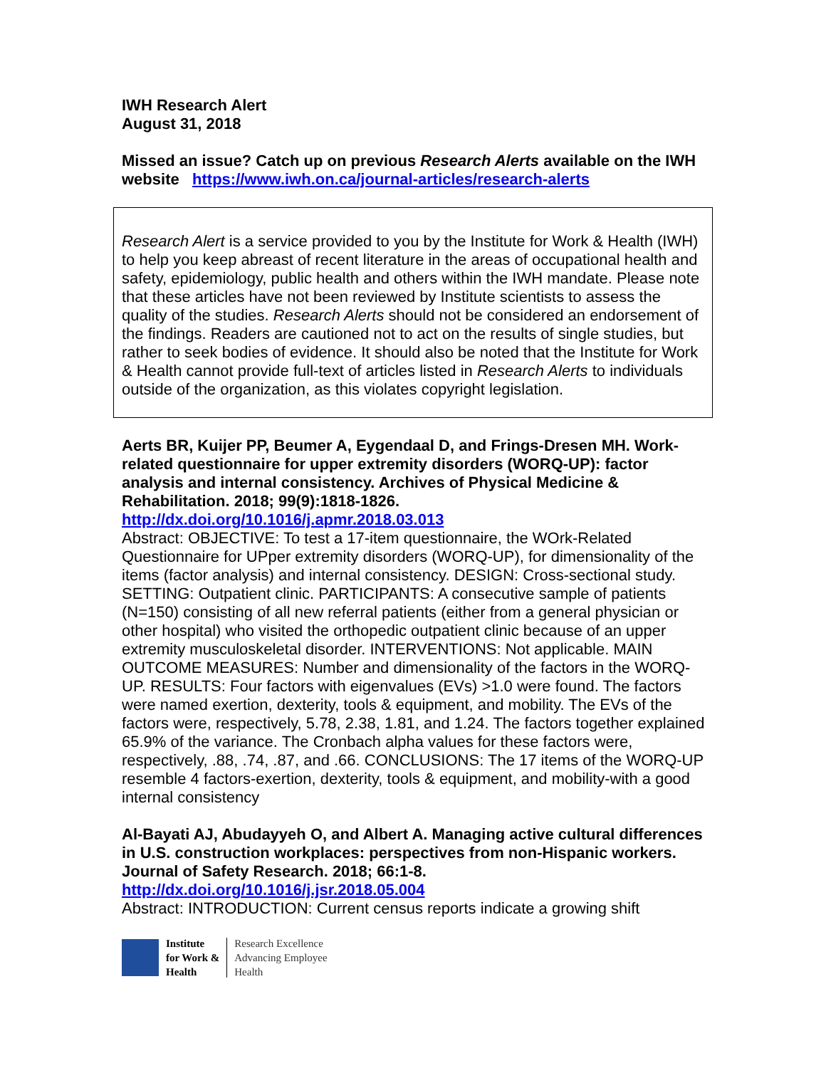IWH Research Alert
August 31, 2018
Missed an issue? Catch up on previous Research Alerts available on the IWH website https://www.iwh.on.ca/journal-articles/research-alerts
Research Alert is a service provided to you by the Institute for Work & Health (IWH) to help you keep abreast of recent literature in the areas of occupational health and safety, epidemiology, public health and others within the IWH mandate. Please note that these articles have not been reviewed by Institute scientists to assess the quality of the studies. Research Alerts should not be considered an endorsement of the findings. Readers are cautioned not to act on the results of single studies, but rather to seek bodies of evidence. It should also be noted that the Institute for Work & Health cannot provide full-text of articles listed in Research Alerts to individuals outside of the organization, as this violates copyright legislation.
Aerts BR, Kuijer PP, Beumer A, Eygendaal D, and Frings-Dresen MH. Work-related questionnaire for upper extremity disorders (WORQ-UP): factor analysis and internal consistency. Archives of Physical Medicine & Rehabilitation. 2018; 99(9):1818-1826.
http://dx.doi.org/10.1016/j.apmr.2018.03.013
Abstract: OBJECTIVE: To test a 17-item questionnaire, the WOrk-Related Questionnaire for UPper extremity disorders (WORQ-UP), for dimensionality of the items (factor analysis) and internal consistency. DESIGN: Cross-sectional study. SETTING: Outpatient clinic. PARTICIPANTS: A consecutive sample of patients (N=150) consisting of all new referral patients (either from a general physician or other hospital) who visited the orthopedic outpatient clinic because of an upper extremity musculoskeletal disorder. INTERVENTIONS: Not applicable. MAIN OUTCOME MEASURES: Number and dimensionality of the factors in the WORQ-UP. RESULTS: Four factors with eigenvalues (EVs) >1.0 were found. The factors were named exertion, dexterity, tools & equipment, and mobility. The EVs of the factors were, respectively, 5.78, 2.38, 1.81, and 1.24. The factors together explained 65.9% of the variance. The Cronbach alpha values for these factors were, respectively, .88, .74, .87, and .66. CONCLUSIONS: The 17 items of the WORQ-UP resemble 4 factors-exertion, dexterity, tools & equipment, and mobility-with a good internal consistency
Al-Bayati AJ, Abudayyeh O, and Albert A. Managing active cultural differences in U.S. construction workplaces: perspectives from non-Hispanic workers. Journal of Safety Research. 2018; 66:1-8.
http://dx.doi.org/10.1016/j.jsr.2018.05.004
Abstract: INTRODUCTION: Current census reports indicate a growing shift
Institute
for Work &
Health
Research Excellence
Advancing Employee
Health